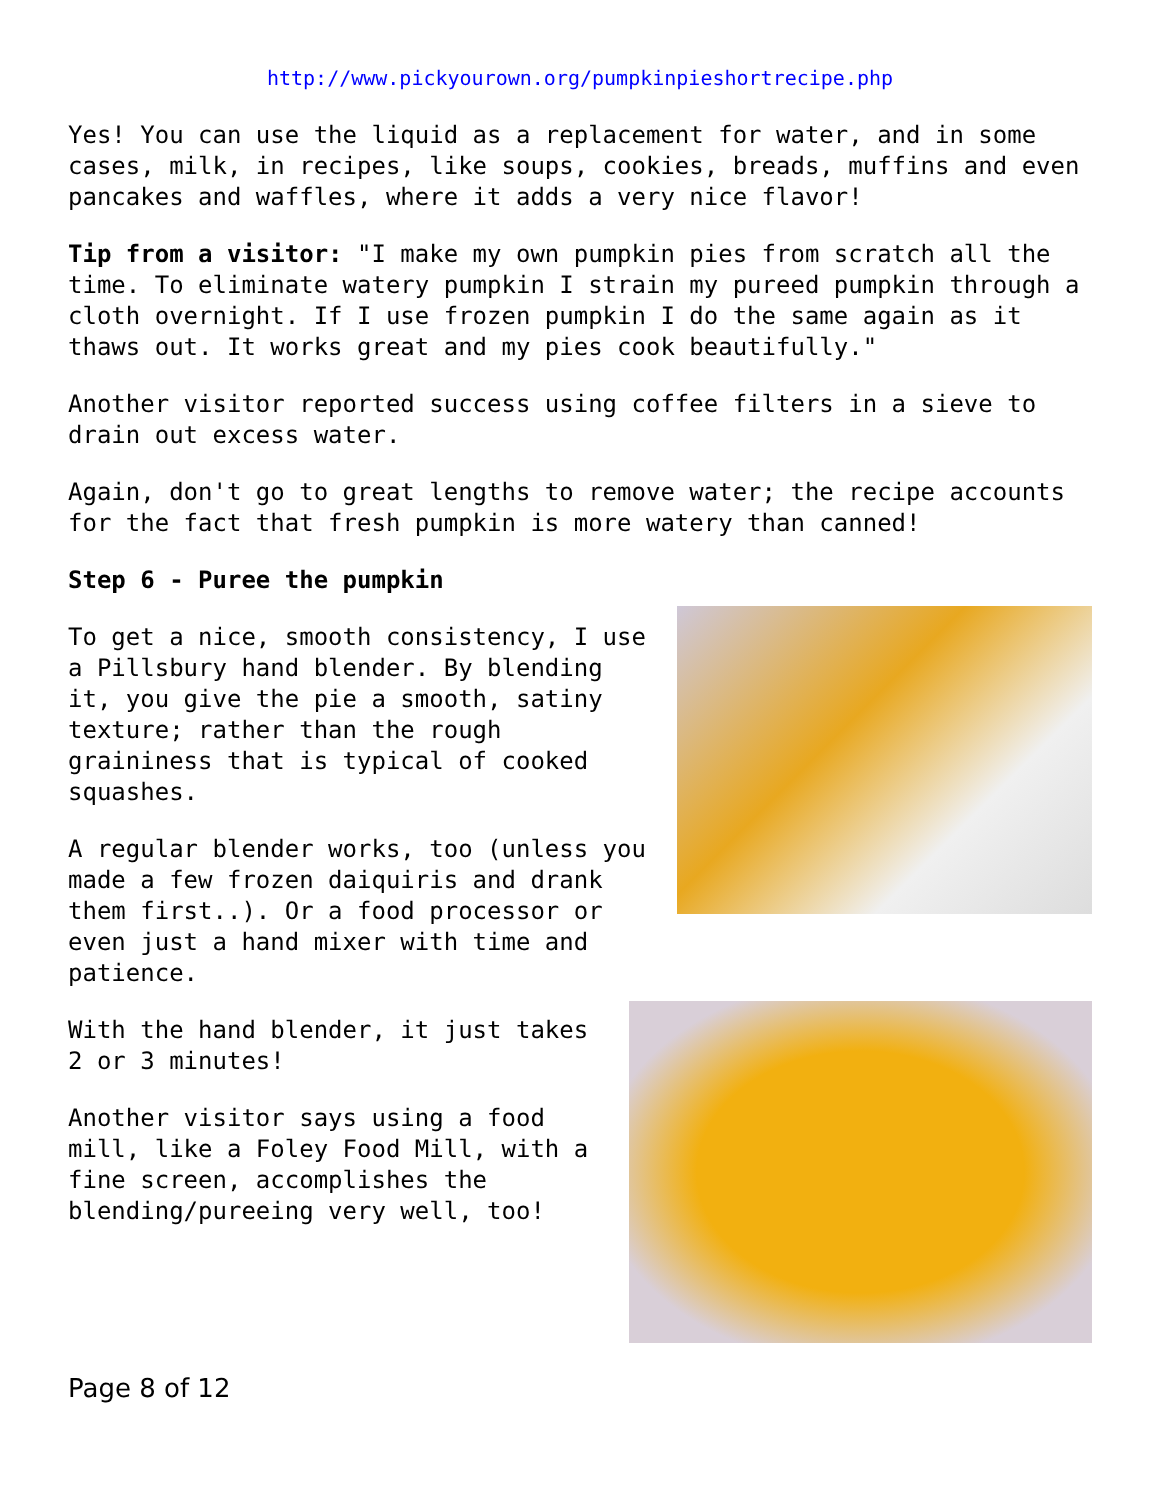http://www.pickyourown.org/pumpkinpieshortrecipe.php
Yes! You can use the liquid as a replacement for water, and in some cases, milk, in recipes, like soups, cookies, breads, muffins and even pancakes and waffles, where it adds a very nice flavor!
Tip from a visitor: "I make my own pumpkin pies from scratch all the time. To eliminate watery pumpkin I strain my pureed pumpkin through a cloth overnight. If I use frozen pumpkin I do the same again as it thaws out. It works great and my pies cook beautifully."
Another visitor reported success using coffee filters in a sieve to drain out excess water.
Again, don't go to great lengths to remove water; the recipe accounts for the fact that fresh pumpkin is more watery than canned!
Step 6 - Puree the pumpkin
To get a nice, smooth consistency, I use a Pillsbury hand blender. By blending it, you give the pie a smooth, satiny texture; rather than the rough graininess that is typical of cooked squashes.
A regular blender works, too (unless you made a few frozen daiquiris and drank them first..). Or a food processor or even just a hand mixer with time and patience.
With the hand blender, it just takes 2 or 3 minutes!
Another visitor says using a food mill, like a Foley Food Mill, with a fine screen, accomplishes the blending/pureeing very well, too!
Page 8 of 12